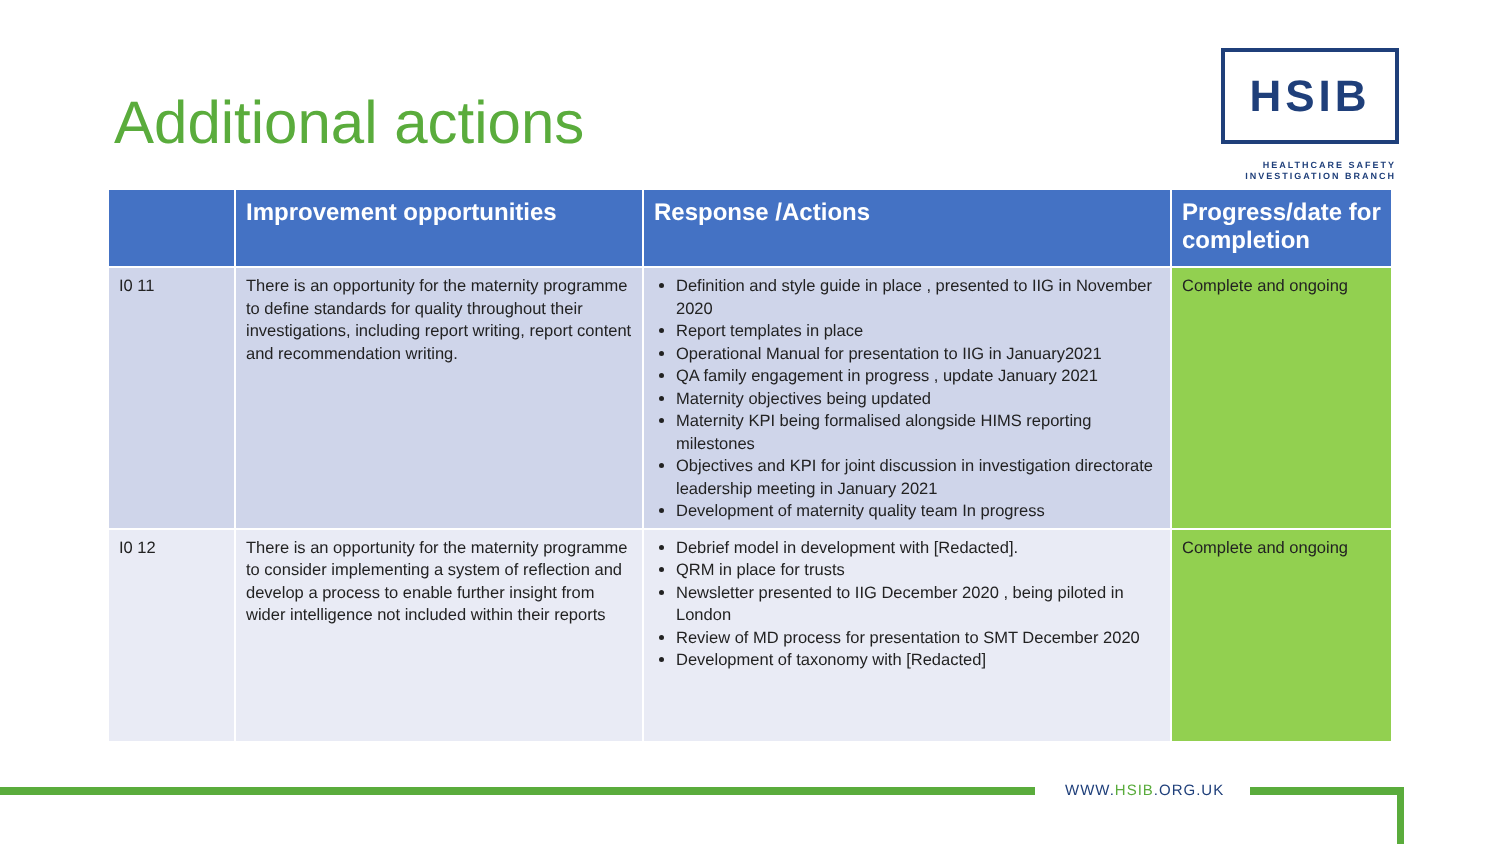Additional actions
HSIB
HEALTHCARE SAFETY INVESTIGATION BRANCH
| | Improvement opportunities | Response /Actions | Progress/date for completion |
| --- | --- | --- | --- |
| I0 11 | There is an opportunity for the maternity programme to define standards for quality throughout their investigations, including report writing, report content and recommendation writing. | Definition and style guide in place , presented to IIG in November 2020 Report templates in place Operational Manual for presentation to IIG in January2021 QA family engagement in progress , update January 2021 Maternity objectives being updated Maternity KPI being formalised alongside HIMS reporting milestones Objectives and KPI for joint discussion in investigation directorate leadership meeting in January 2021 Development of maternity quality team In progress | Complete and ongoing |
| I0 12 | There is an opportunity for the maternity programme to consider implementing a system of reflection and develop a process to enable further insight from wider intelligence not included within their reports | Debrief model in development with [Redacted]. QRM in place for trusts Newsletter presented to IIG December 2020 , being piloted in London Review of MD process for presentation to SMT December 2020 Development of taxonomy with [Redacted] | Complete and ongoing |
WWW.HSIB.ORG.UK